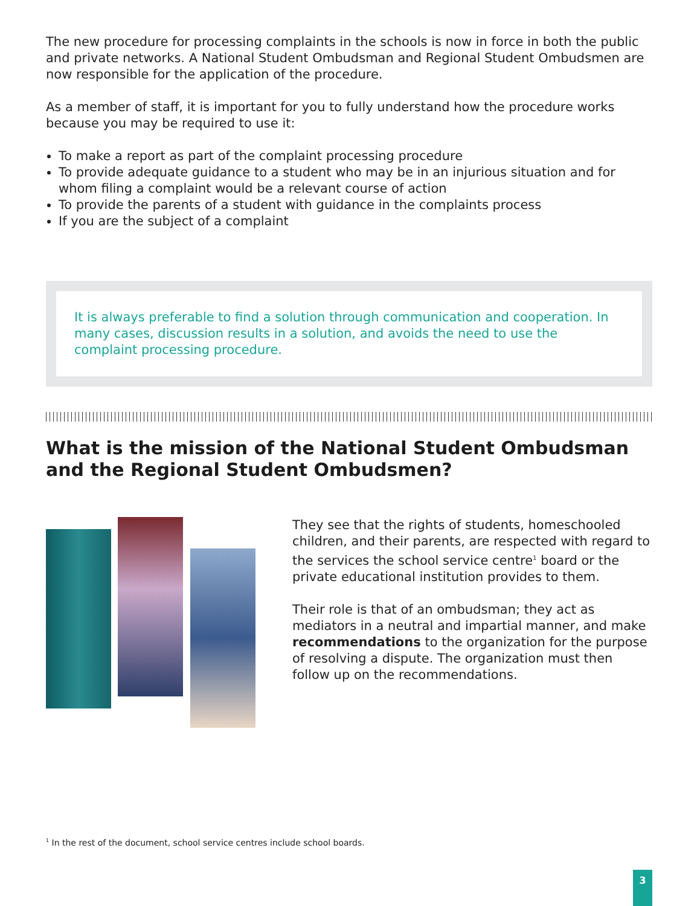The new procedure for processing complaints in the schools is now in force in both the public and private networks. A National Student Ombudsman and Regional Student Ombudsmen are now responsible for the application of the procedure.
As a member of staff, it is important for you to fully understand how the procedure works because you may be required to use it:
To make a report as part of the complaint processing procedure
To provide adequate guidance to a student who may be in an injurious situation and for whom filing a complaint would be a relevant course of action
To provide the parents of a student with guidance in the complaints process
If you are the subject of a complaint
It is always preferable to find a solution through communication and cooperation. In many cases, discussion results in a solution, and avoids the need to use the complaint processing procedure.
What is the mission of the National Student Ombudsman and the Regional Student Ombudsmen?
They see that the rights of students, homeschooled children, and their parents, are respected with regard to the services the school service centre<sup>1</sup> board or the private educational institution provides to them.
Their role is that of an ombudsman; they act as mediators in a neutral and impartial manner, and make recommendations to the organization for the purpose of resolving a dispute. The organization must then follow up on the recommendations.
<sup>1</sup> In the rest of the document, school service centres include school boards.
3